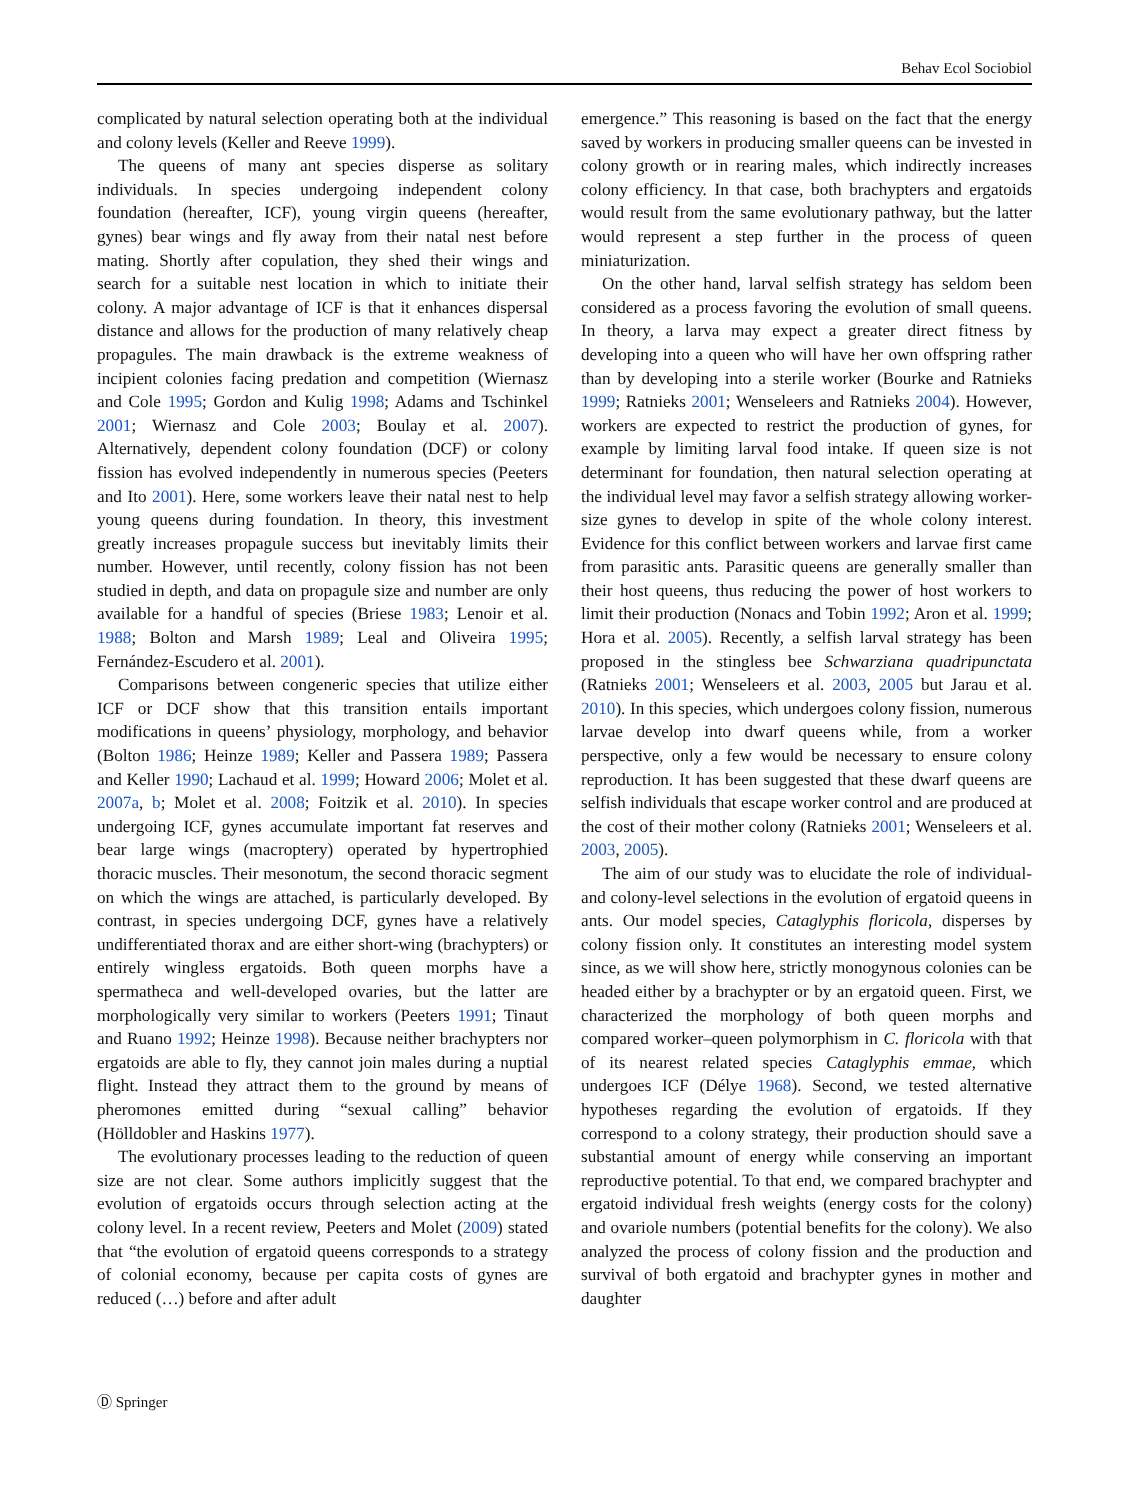Behav Ecol Sociobiol
complicated by natural selection operating both at the individual and colony levels (Keller and Reeve 1999).
The queens of many ant species disperse as solitary individuals. In species undergoing independent colony foundation (hereafter, ICF), young virgin queens (hereafter, gynes) bear wings and fly away from their natal nest before mating. Shortly after copulation, they shed their wings and search for a suitable nest location in which to initiate their colony. A major advantage of ICF is that it enhances dispersal distance and allows for the production of many relatively cheap propagules. The main drawback is the extreme weakness of incipient colonies facing predation and competition (Wiernasz and Cole 1995; Gordon and Kulig 1998; Adams and Tschinkel 2001; Wiernasz and Cole 2003; Boulay et al. 2007). Alternatively, dependent colony foundation (DCF) or colony fission has evolved independently in numerous species (Peeters and Ito 2001). Here, some workers leave their natal nest to help young queens during foundation. In theory, this investment greatly increases propagule success but inevitably limits their number. However, until recently, colony fission has not been studied in depth, and data on propagule size and number are only available for a handful of species (Briese 1983; Lenoir et al. 1988; Bolton and Marsh 1989; Leal and Oliveira 1995; Fernández-Escudero et al. 2001).
Comparisons between congeneric species that utilize either ICF or DCF show that this transition entails important modifications in queens’ physiology, morphology, and behavior (Bolton 1986; Heinze 1989; Keller and Passera 1989; Passera and Keller 1990; Lachaud et al. 1999; Howard 2006; Molet et al. 2007a, b; Molet et al. 2008; Foitzik et al. 2010). In species undergoing ICF, gynes accumulate important fat reserves and bear large wings (macroptery) operated by hypertrophied thoracic muscles. Their mesonotum, the second thoracic segment on which the wings are attached, is particularly developed. By contrast, in species undergoing DCF, gynes have a relatively undifferentiated thorax and are either short-wing (brachypters) or entirely wingless ergatoids. Both queen morphs have a spermatheca and well-developed ovaries, but the latter are morphologically very similar to workers (Peeters 1991; Tinaut and Ruano 1992; Heinze 1998). Because neither brachypters nor ergatoids are able to fly, they cannot join males during a nuptial flight. Instead they attract them to the ground by means of pheromones emitted during “sexual calling” behavior (Hölldobler and Haskins 1977).
The evolutionary processes leading to the reduction of queen size are not clear. Some authors implicitly suggest that the evolution of ergatoids occurs through selection acting at the colony level. In a recent review, Peeters and Molet (2009) stated that “the evolution of ergatoid queens corresponds to a strategy of colonial economy, because per capita costs of gynes are reduced (…) before and after adult
emergence.” This reasoning is based on the fact that the energy saved by workers in producing smaller queens can be invested in colony growth or in rearing males, which indirectly increases colony efficiency. In that case, both brachypters and ergatoids would result from the same evolutionary pathway, but the latter would represent a step further in the process of queen miniaturization.
On the other hand, larval selfish strategy has seldom been considered as a process favoring the evolution of small queens. In theory, a larva may expect a greater direct fitness by developing into a queen who will have her own offspring rather than by developing into a sterile worker (Bourke and Ratnieks 1999; Ratnieks 2001; Wenseleers and Ratnieks 2004). However, workers are expected to restrict the production of gynes, for example by limiting larval food intake. If queen size is not determinant for foundation, then natural selection operating at the individual level may favor a selfish strategy allowing worker-size gynes to develop in spite of the whole colony interest. Evidence for this conflict between workers and larvae first came from parasitic ants. Parasitic queens are generally smaller than their host queens, thus reducing the power of host workers to limit their production (Nonacs and Tobin 1992; Aron et al. 1999; Hora et al. 2005). Recently, a selfish larval strategy has been proposed in the stingless bee Schwarziana quadripunctata (Ratnieks 2001; Wenseleers et al. 2003, 2005 but Jarau et al. 2010). In this species, which undergoes colony fission, numerous larvae develop into dwarf queens while, from a worker perspective, only a few would be necessary to ensure colony reproduction. It has been suggested that these dwarf queens are selfish individuals that escape worker control and are produced at the cost of their mother colony (Ratnieks 2001; Wenseleers et al. 2003, 2005).
The aim of our study was to elucidate the role of individual- and colony-level selections in the evolution of ergatoid queens in ants. Our model species, Cataglyphis floricola, disperses by colony fission only. It constitutes an interesting model system since, as we will show here, strictly monogynous colonies can be headed either by a brachypter or by an ergatoid queen. First, we characterized the morphology of both queen morphs and compared worker–queen polymorphism in C. floricola with that of its nearest related species Cataglyphis emmae, which undergoes ICF (Délye 1968). Second, we tested alternative hypotheses regarding the evolution of ergatoids. If they correspond to a colony strategy, their production should save a substantial amount of energy while conserving an important reproductive potential. To that end, we compared brachypter and ergatoid individual fresh weights (energy costs for the colony) and ovariole numbers (potential benefits for the colony). We also analyzed the process of colony fission and the production and survival of both ergatoid and brachypter gynes in mother and daughter
Ⓓ Springer